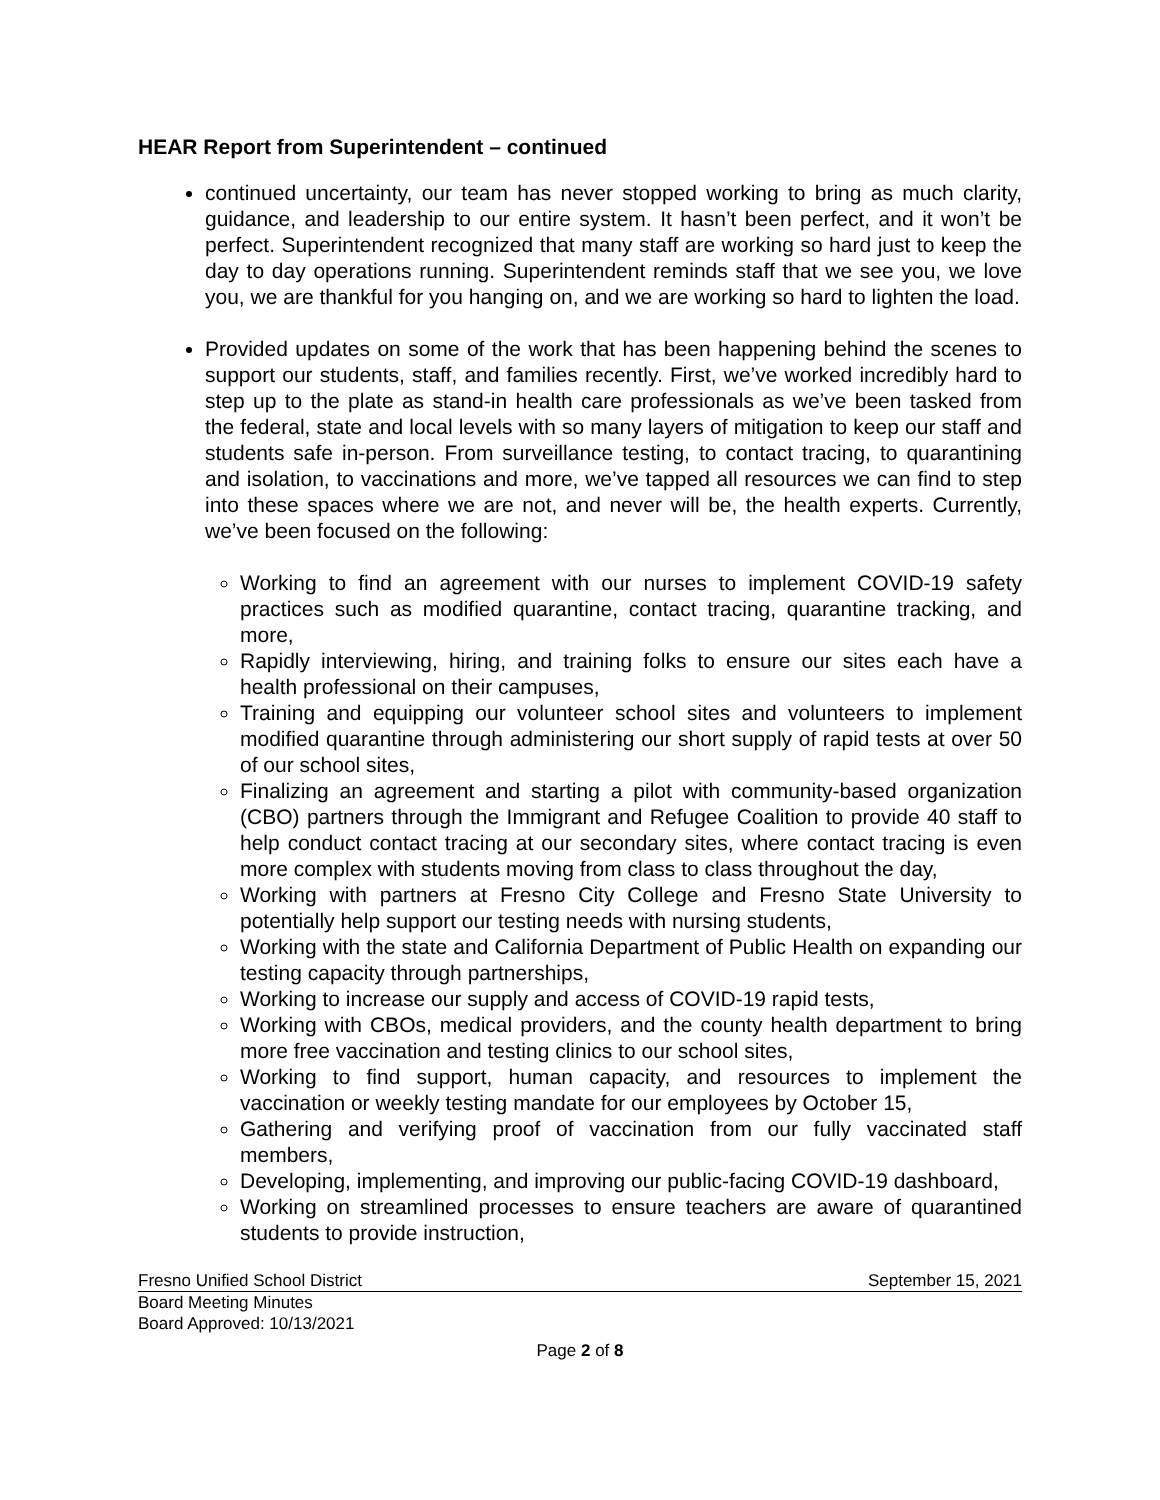HEAR Report from Superintendent – continued
continued uncertainty, our team has never stopped working to bring as much clarity, guidance, and leadership to our entire system. It hasn’t been perfect, and it won’t be perfect. Superintendent recognized that many staff are working so hard just to keep the day to day operations running. Superintendent reminds staff that we see you, we love you, we are thankful for you hanging on, and we are working so hard to lighten the load.
Provided updates on some of the work that has been happening behind the scenes to support our students, staff, and families recently. First, we’ve worked incredibly hard to step up to the plate as stand-in health care professionals as we’ve been tasked from the federal, state and local levels with so many layers of mitigation to keep our staff and students safe in-person. From surveillance testing, to contact tracing, to quarantining and isolation, to vaccinations and more, we’ve tapped all resources we can find to step into these spaces where we are not, and never will be, the health experts. Currently, we’ve been focused on the following:
Working to find an agreement with our nurses to implement COVID-19 safety practices such as modified quarantine, contact tracing, quarantine tracking, and more,
Rapidly interviewing, hiring, and training folks to ensure our sites each have a health professional on their campuses,
Training and equipping our volunteer school sites and volunteers to implement modified quarantine through administering our short supply of rapid tests at over 50 of our school sites,
Finalizing an agreement and starting a pilot with community-based organization (CBO) partners through the Immigrant and Refugee Coalition to provide 40 staff to help conduct contact tracing at our secondary sites, where contact tracing is even more complex with students moving from class to class throughout the day,
Working with partners at Fresno City College and Fresno State University to potentially help support our testing needs with nursing students,
Working with the state and California Department of Public Health on expanding our testing capacity through partnerships,
Working to increase our supply and access of COVID-19 rapid tests,
Working with CBOs, medical providers, and the county health department to bring more free vaccination and testing clinics to our school sites,
Working to find support, human capacity, and resources to implement the vaccination or weekly testing mandate for our employees by October 15,
Gathering and verifying proof of vaccination from our fully vaccinated staff members,
Developing, implementing, and improving our public-facing COVID-19 dashboard,
Working on streamlined processes to ensure teachers are aware of quarantined students to provide instruction,
Fresno Unified School District September 15, 2021
Board Meeting Minutes
Board Approved: 10/13/2021
Page 2 of 8